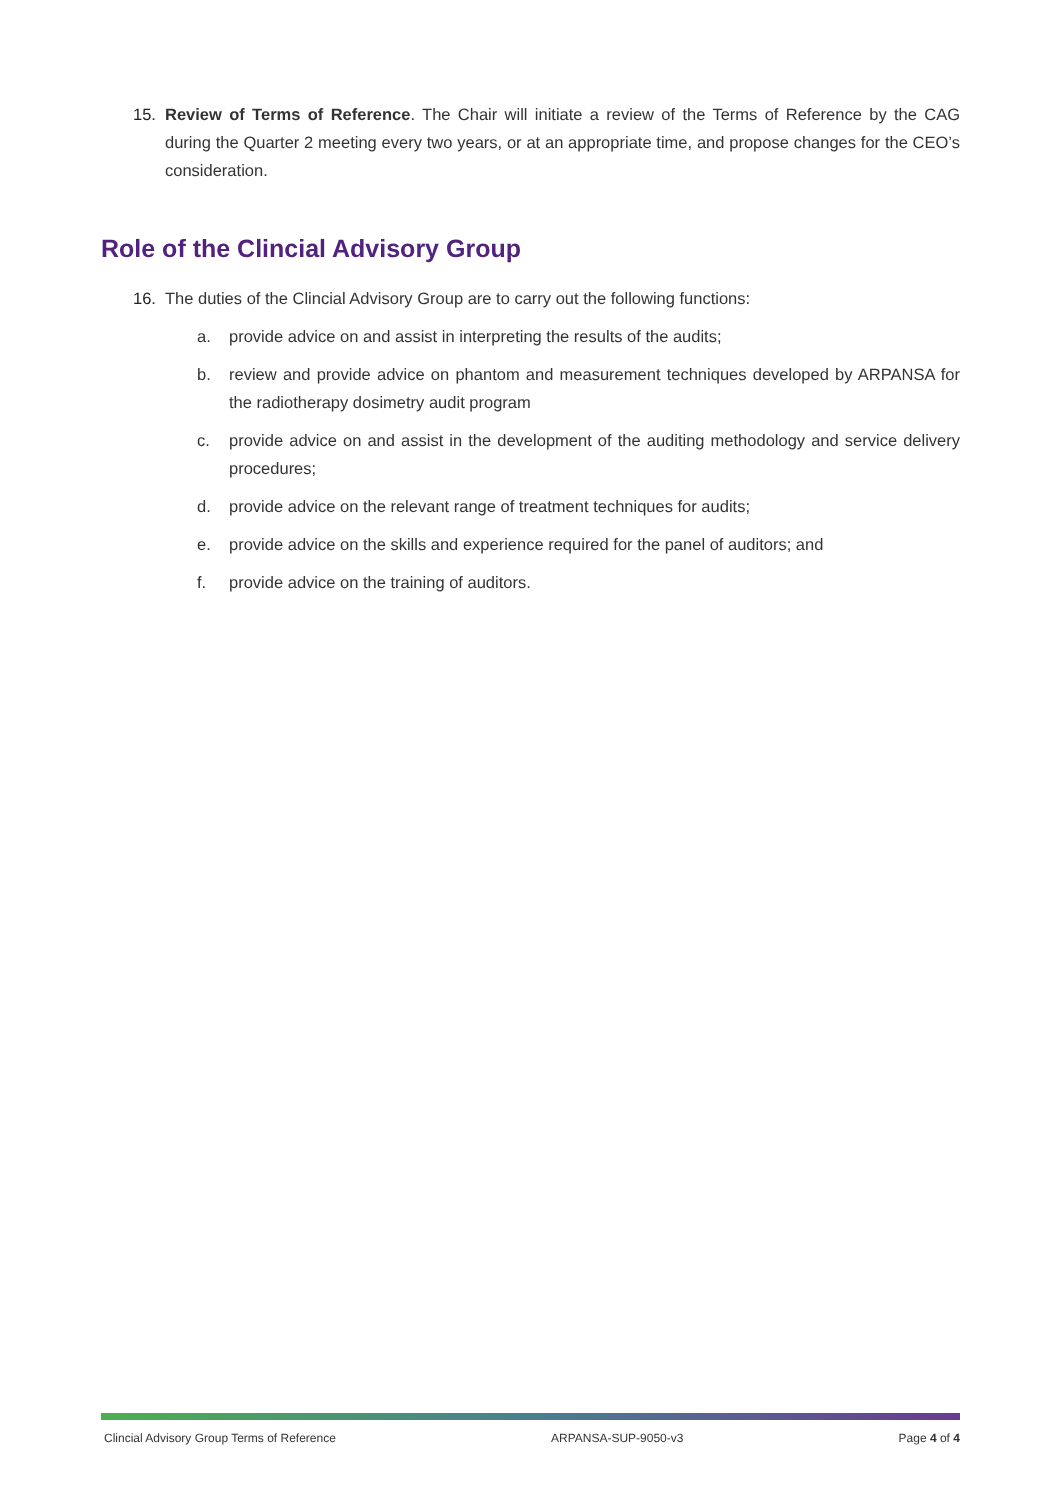15. Review of Terms of Reference. The Chair will initiate a review of the Terms of Reference by the CAG during the Quarter 2 meeting every two years, or at an appropriate time, and propose changes for the CEO’s consideration.
Role of the Clincial Advisory Group
16. The duties of the Clincial Advisory Group are to carry out the following functions:
a. provide advice on and assist in interpreting the results of the audits;
b. review and provide advice on phantom and measurement techniques developed by ARPANSA for the radiotherapy dosimetry audit program
c. provide advice on and assist in the development of the auditing methodology and service delivery procedures;
d. provide advice on the relevant range of treatment techniques for audits;
e. provide advice on the skills and experience required for the panel of auditors; and
f. provide advice on the training of auditors.
Clincial Advisory Group Terms of Reference ARPANSA-SUP-9050-v3 Page 4 of 4